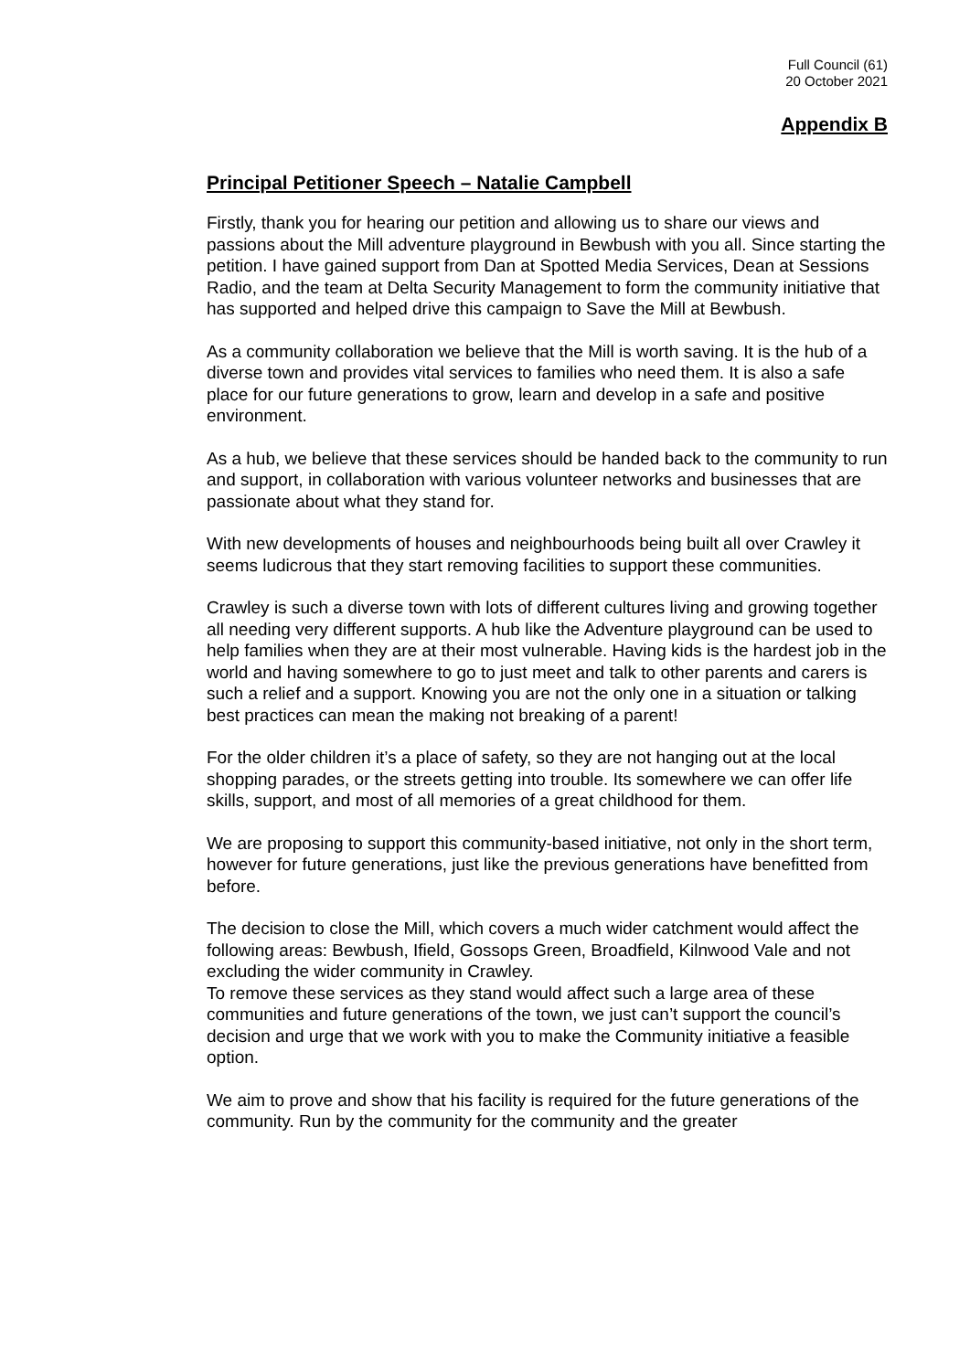Full Council (61)
20 October 2021
Appendix B
Principal Petitioner Speech – Natalie Campbell
Firstly, thank you for hearing our petition and allowing us to share our views and passions about the Mill adventure playground in Bewbush with you all. Since starting the petition. I have gained support from Dan at Spotted Media Services, Dean at Sessions Radio, and the team at Delta Security Management to form the community initiative that has supported and helped drive this campaign to Save the Mill at Bewbush.
As a community collaboration we believe that the Mill is worth saving. It is the hub of a diverse town and provides vital services to families who need them. It is also a safe place for our future generations to grow, learn and develop in a safe and positive environment.
As a hub, we believe that these services should be handed back to the community to run and support, in collaboration with various volunteer networks and businesses that are passionate about what they stand for.
With new developments of houses and neighbourhoods being built all over Crawley it seems ludicrous that they start removing facilities to support these communities.
Crawley is such a diverse town with lots of different cultures living and growing together all needing very different supports. A hub like the Adventure playground can be used to help families when they are at their most vulnerable. Having kids is the hardest job in the world and having somewhere to go to just meet and talk to other parents and carers is such a relief and a support. Knowing you are not the only one in a situation or talking best practices can mean the making not breaking of a parent!
For the older children it’s a place of safety, so they are not hanging out at the local shopping parades, or the streets getting into trouble. Its somewhere we can offer life skills, support, and most of all memories of a great childhood for them.
We are proposing to support this community-based initiative, not only in the short term, however for future generations, just like the previous generations have benefitted from before.
The decision to close the Mill, which covers a much wider catchment would affect the following areas: Bewbush, Ifield, Gossops Green, Broadfield, Kilnwood Vale and not excluding the wider community in Crawley.
To remove these services as they stand would affect such a large area of these communities and future generations of the town, we just can’t support the council’s decision and urge that we work with you to make the Community initiative a feasible option.
We aim to prove and show that his facility is required for the future generations of the community. Run by the community for the community and the greater